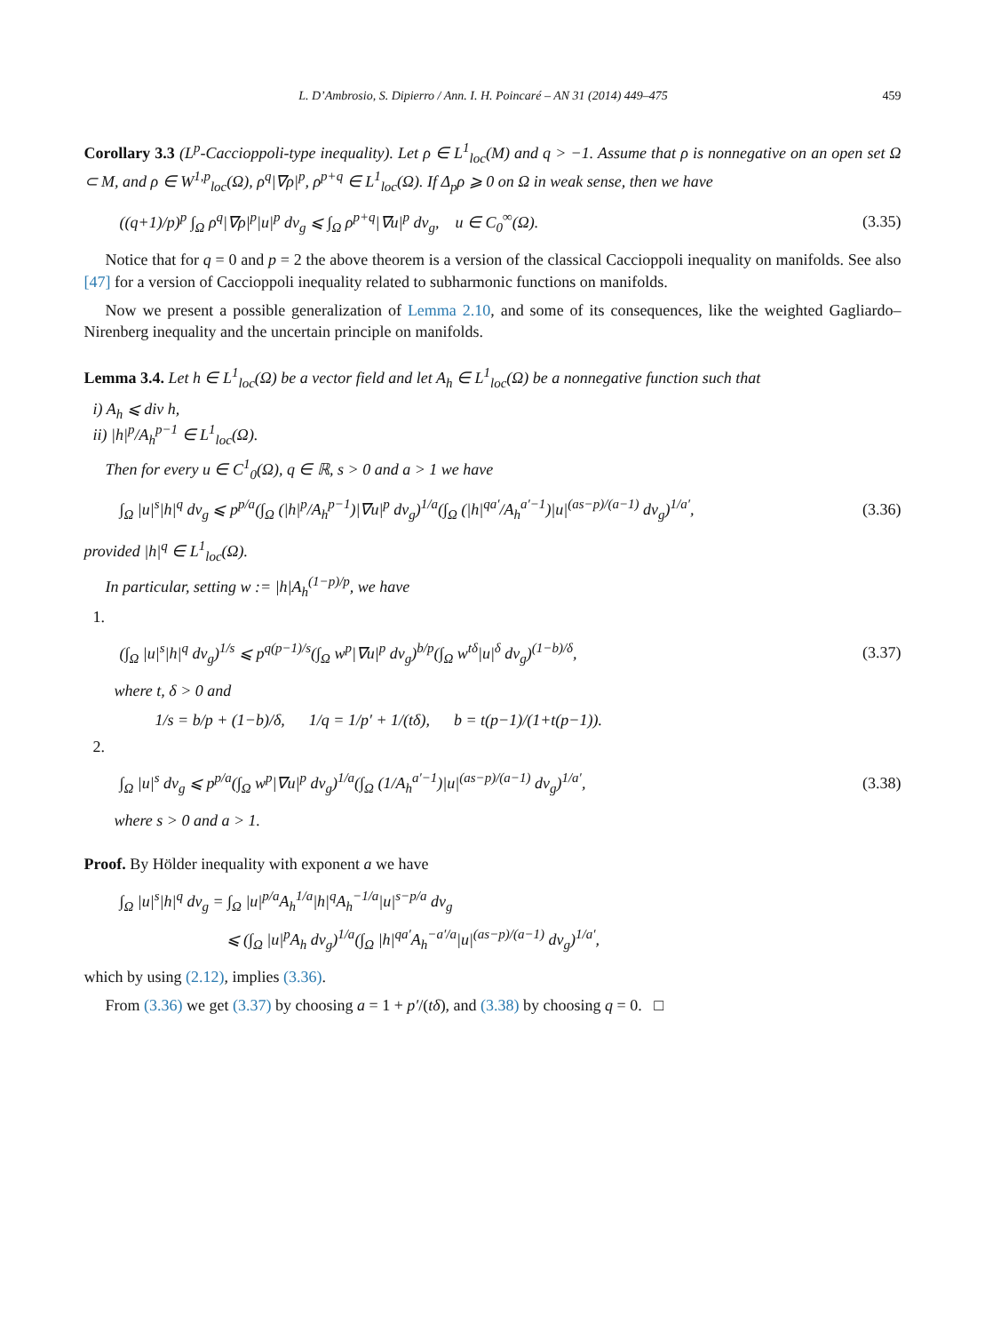L. D’Ambrosio, S. Dipierro / Ann. I. H. Poincaré – AN 31 (2014) 449–475 459
Corollary 3.3 (L<sup>p</sup>-Caccioppoli-type inequality). Let ρ ∈ L<sup>1</sup><sub>loc</sub>(M) and q > −1. Assume that ρ is nonnegative on an open set Ω ⊂ M, and ρ ∈ W<sup>1,p</sup><sub>loc</sub>(Ω), ρ<sup>q</sup>|∇ρ|<sup>p</sup>, ρ<sup>p+q</sup> ∈ L<sup>1</sup><sub>loc</sub>(Ω). If Δ<sub>p</sub>ρ ⩾ 0 on Ω in weak sense, then we have
((q+1)/p)<sup>p</sup> ∫<sub>Ω</sub> ρ<sup>q</sup>|∇ρ|<sup>p</sup>|u|<sup>p</sup> dv<sub>g</sub> ⩽ ∫<sub>Ω</sub> ρ<sup>p+q</sup>|∇u|<sup>p</sup> dv<sub>g</sub>, u ∈ C<sub>0</sub><sup>∞</sup>(Ω). (3.35)
Notice that for q = 0 and p = 2 the above theorem is a version of the classical Caccioppoli inequality on manifolds. See also [47] for a version of Caccioppoli inequality related to subharmonic functions on manifolds.
Now we present a possible generalization of Lemma 2.10, and some of its consequences, like the weighted Gagliardo–Nirenberg inequality and the uncertain principle on manifolds.
Lemma 3.4. Let h ∈ L<sup>1</sup><sub>loc</sub>(Ω) be a vector field and let A<sub>h</sub> ∈ L<sup>1</sup><sub>loc</sub>(Ω) be a nonnegative function such that
i) A<sub>h</sub> ⩽ div h,
ii) |h|<sup>p</sup>/A<sub>h</sub><sup>p−1</sup> ∈ L<sup>1</sup><sub>loc</sub>(Ω).
Then for every u ∈ C<sup>1</sup><sub>0</sub>(Ω), q ∈ ℝ, s > 0 and a > 1 we have
∫<sub>Ω</sub> |u|<sup>s</sup>|h|<sup>q</sup> dv<sub>g</sub> ⩽ p<sup>p/a</sup>(∫<sub>Ω</sub> (|h|<sup>p</sup>/A<sub>h</sub><sup>p−1</sup>)|∇u|<sup>p</sup> dv<sub>g</sub>)<sup>1/a</sup>(∫<sub>Ω</sub> (|h|<sup>qa′</sup>/A<sub>h</sub><sup>a′−1</sup>)|u|<sup>(as−p)/(a−1)</sup> dv<sub>g</sub>)<sup>1/a′</sup>, (3.36)
provided |h|<sup>q</sup> ∈ L<sup>1</sup><sub>loc</sub>(Ω).
In particular, setting w := |h|A<sub>h</sub><sup>(1−p)/p</sup>, we have
1.
(∫<sub>Ω</sub> |u|<sup>s</sup>|h|<sup>q</sup> dv<sub>g</sub>)<sup>1/s</sup> ⩽ p<sup>q(p−1)/s</sup>(∫<sub>Ω</sub> w<sup>p</sup>|∇u|<sup>p</sup> dv<sub>g</sub>)<sup>b/p</sup>(∫<sub>Ω</sub> w<sup>tδ</sup>|u|<sup>δ</sup> dv<sub>g</sub>)<sup>(1−b)/δ</sup>, (3.37)
where t, δ > 0 and
1/s = b/p + (1−b)/δ, 1/q = 1/p′ + 1/(tδ), b = t(p−1)/(1+t(p−1)).
2.
∫<sub>Ω</sub> |u|<sup>s</sup> dv<sub>g</sub> ⩽ p<sup>p/a</sup>(∫<sub>Ω</sub> w<sup>p</sup>|∇u|<sup>p</sup> dv<sub>g</sub>)<sup>1/a</sup>(∫<sub>Ω</sub> (1/A<sub>h</sub><sup>a′−1</sup>)|u|<sup>(as−p)/(a−1)</sup> dv<sub>g</sub>)<sup>1/a′</sup>, (3.38)
where s > 0 and a > 1.
Proof. By Hölder inequality with exponent a we have
∫<sub>Ω</sub> |u|<sup>s</sup>|h|<sup>q</sup> dv<sub>g</sub> = ∫<sub>Ω</sub> |u|<sup>p/a</sup>A<sub>h</sub><sup>1/a</sup>|h|<sup>q</sup>A<sub>h</sub><sup>−1/a</sup>|u|<sup>s−p/a</sup> dv<sub>g</sub>
⩽ (∫<sub>Ω</sub> |u|<sup>p</sup>A<sub>h</sub> dv<sub>g</sub>)<sup>1/a</sup>(∫<sub>Ω</sub> |h|<sup>qa′</sup>A<sub>h</sub><sup>−a′/a</sup>|u|<sup>(as−p)/(a−1)</sup> dv<sub>g</sub>)<sup>1/a′</sup>,
which by using (2.12), implies (3.36).
From (3.36) we get (3.37) by choosing a = 1 + p′/(tδ), and (3.38) by choosing q = 0. □